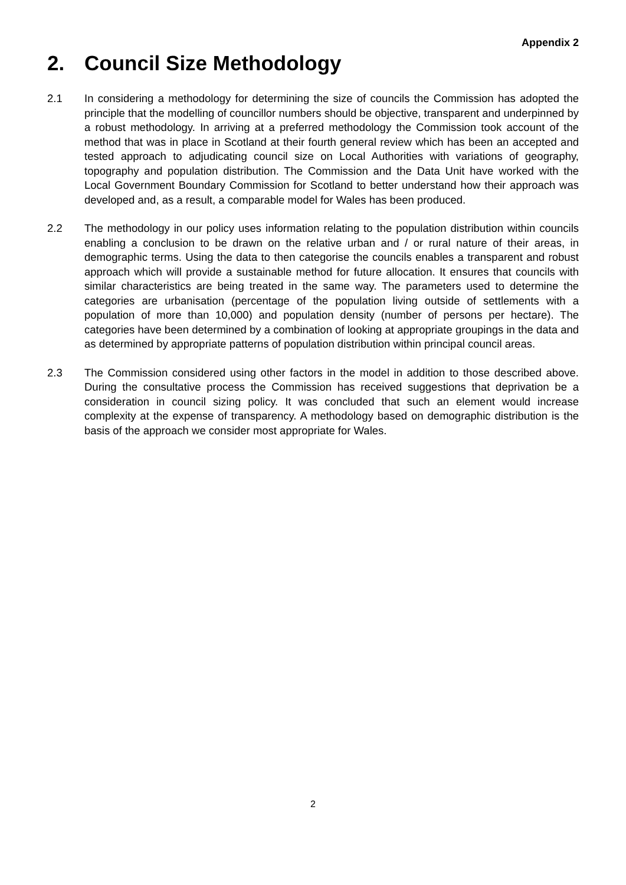Appendix 2
2. Council Size Methodology
2.1 In considering a methodology for determining the size of councils the Commission has adopted the principle that the modelling of councillor numbers should be objective, transparent and underpinned by a robust methodology. In arriving at a preferred methodology the Commission took account of the method that was in place in Scotland at their fourth general review which has been an accepted and tested approach to adjudicating council size on Local Authorities with variations of geography, topography and population distribution. The Commission and the Data Unit have worked with the Local Government Boundary Commission for Scotland to better understand how their approach was developed and, as a result, a comparable model for Wales has been produced.
2.2 The methodology in our policy uses information relating to the population distribution within councils enabling a conclusion to be drawn on the relative urban and / or rural nature of their areas, in demographic terms. Using the data to then categorise the councils enables a transparent and robust approach which will provide a sustainable method for future allocation. It ensures that councils with similar characteristics are being treated in the same way. The parameters used to determine the categories are urbanisation (percentage of the population living outside of settlements with a population of more than 10,000) and population density (number of persons per hectare). The categories have been determined by a combination of looking at appropriate groupings in the data and as determined by appropriate patterns of population distribution within principal council areas.
2.3 The Commission considered using other factors in the model in addition to those described above. During the consultative process the Commission has received suggestions that deprivation be a consideration in council sizing policy. It was concluded that such an element would increase complexity at the expense of transparency. A methodology based on demographic distribution is the basis of the approach we consider most appropriate for Wales.
2